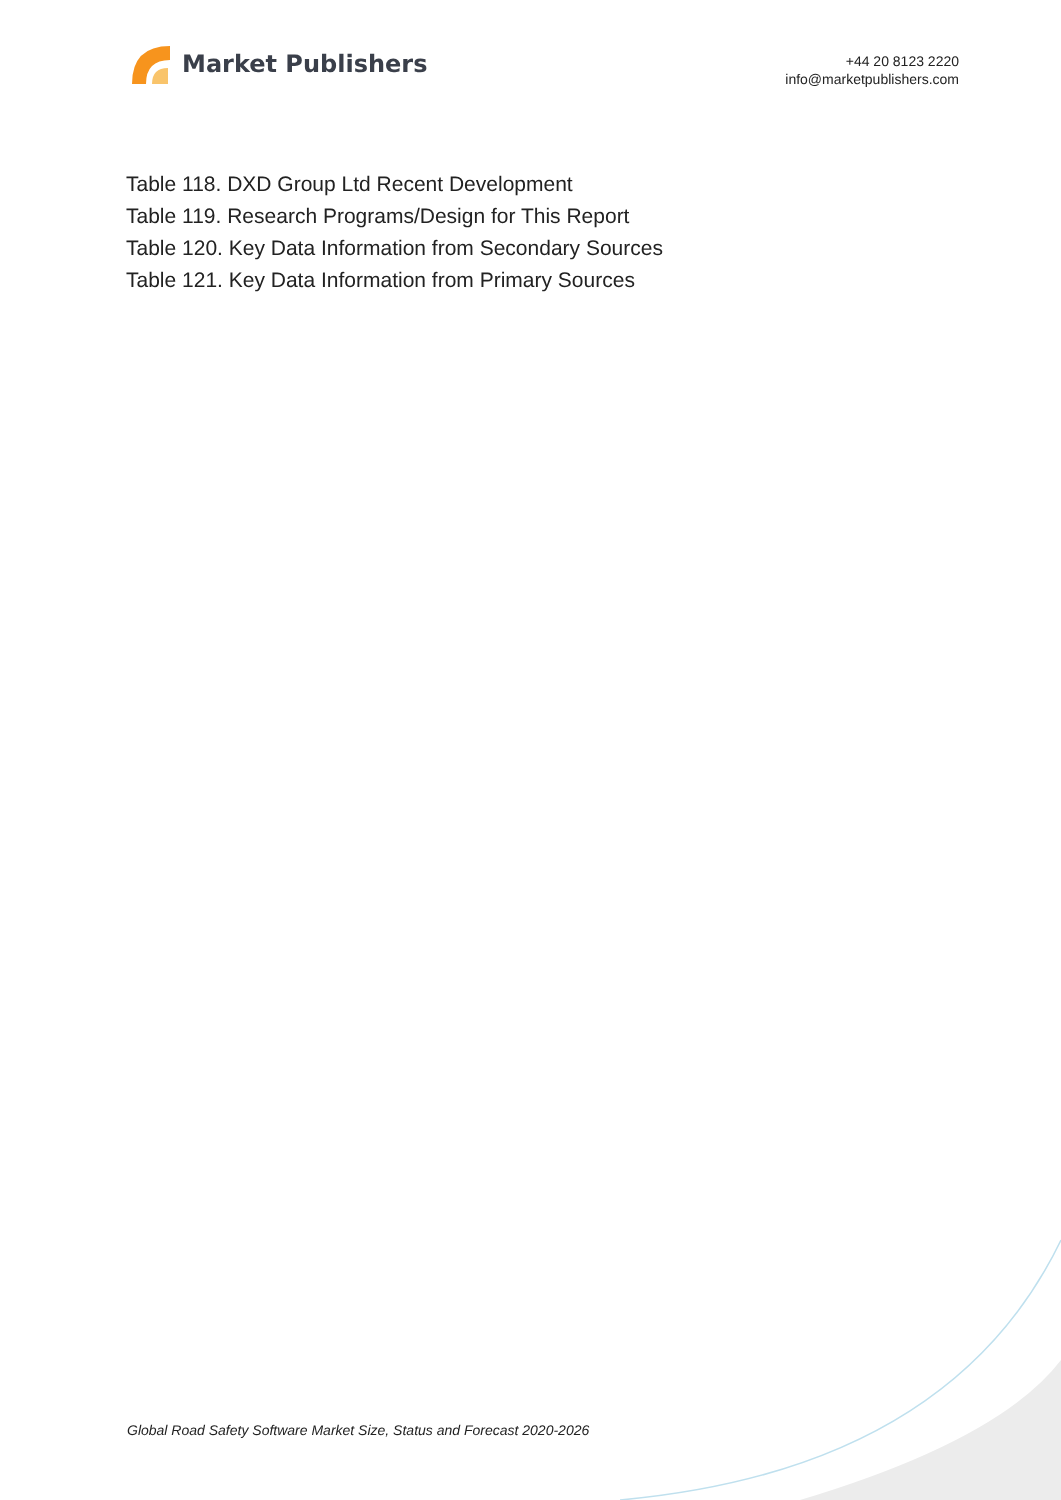Market Publishers
+44 20 8123 2220
info@marketpublishers.com
Table 118. DXD Group Ltd Recent Development
Table 119. Research Programs/Design for This Report
Table 120. Key Data Information from Secondary Sources
Table 121. Key Data Information from Primary Sources
Global Road Safety Software Market Size, Status and Forecast 2020-2026